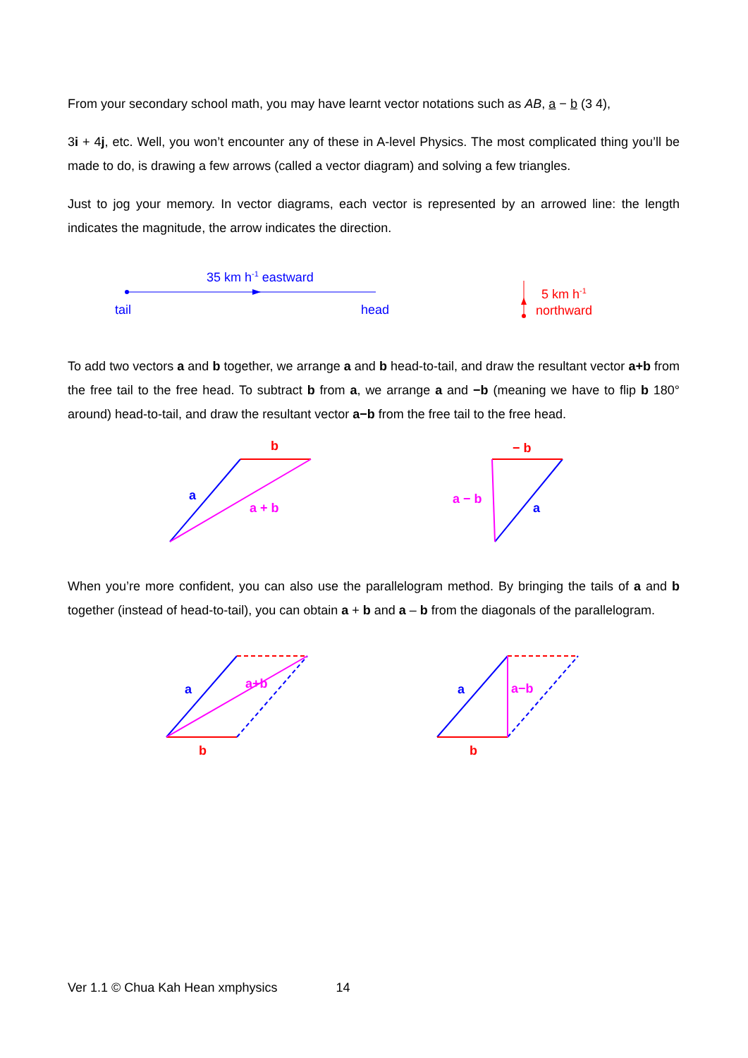From your secondary school math, you may have learnt vector notations such as AB, a − b (3 4),
3i + 4j, etc. Well, you won’t encounter any of these in A-level Physics. The most complicated thing you’ll be made to do, is drawing a few arrows (called a vector diagram) and solving a few triangles.
Just to jog your memory. In vector diagrams, each vector is represented by an arrowed line: the length indicates the magnitude, the arrow indicates the direction.
35 km h-1 eastward
tail
head
5 km h-1
northward
To add two vectors a and b together, we arrange a and b head-to-tail, and draw the resultant vector a+b from the free tail to the free head. To subtract b from a, we arrange a and −b (meaning we have to flip b 180° around) head-to-tail, and draw the resultant vector a−b from the free tail to the free head.
b
a
a + b
− b
a
a − b
When you’re more confident, you can also use the parallelogram method. By bringing the tails of a and b together (instead of head-to-tail), you can obtain a + b and a – b from the diagonals of the parallelogram.
a
b
a+b
a
b
a−b
Ver 1.1 © Chua Kah Hean xmphysics 14